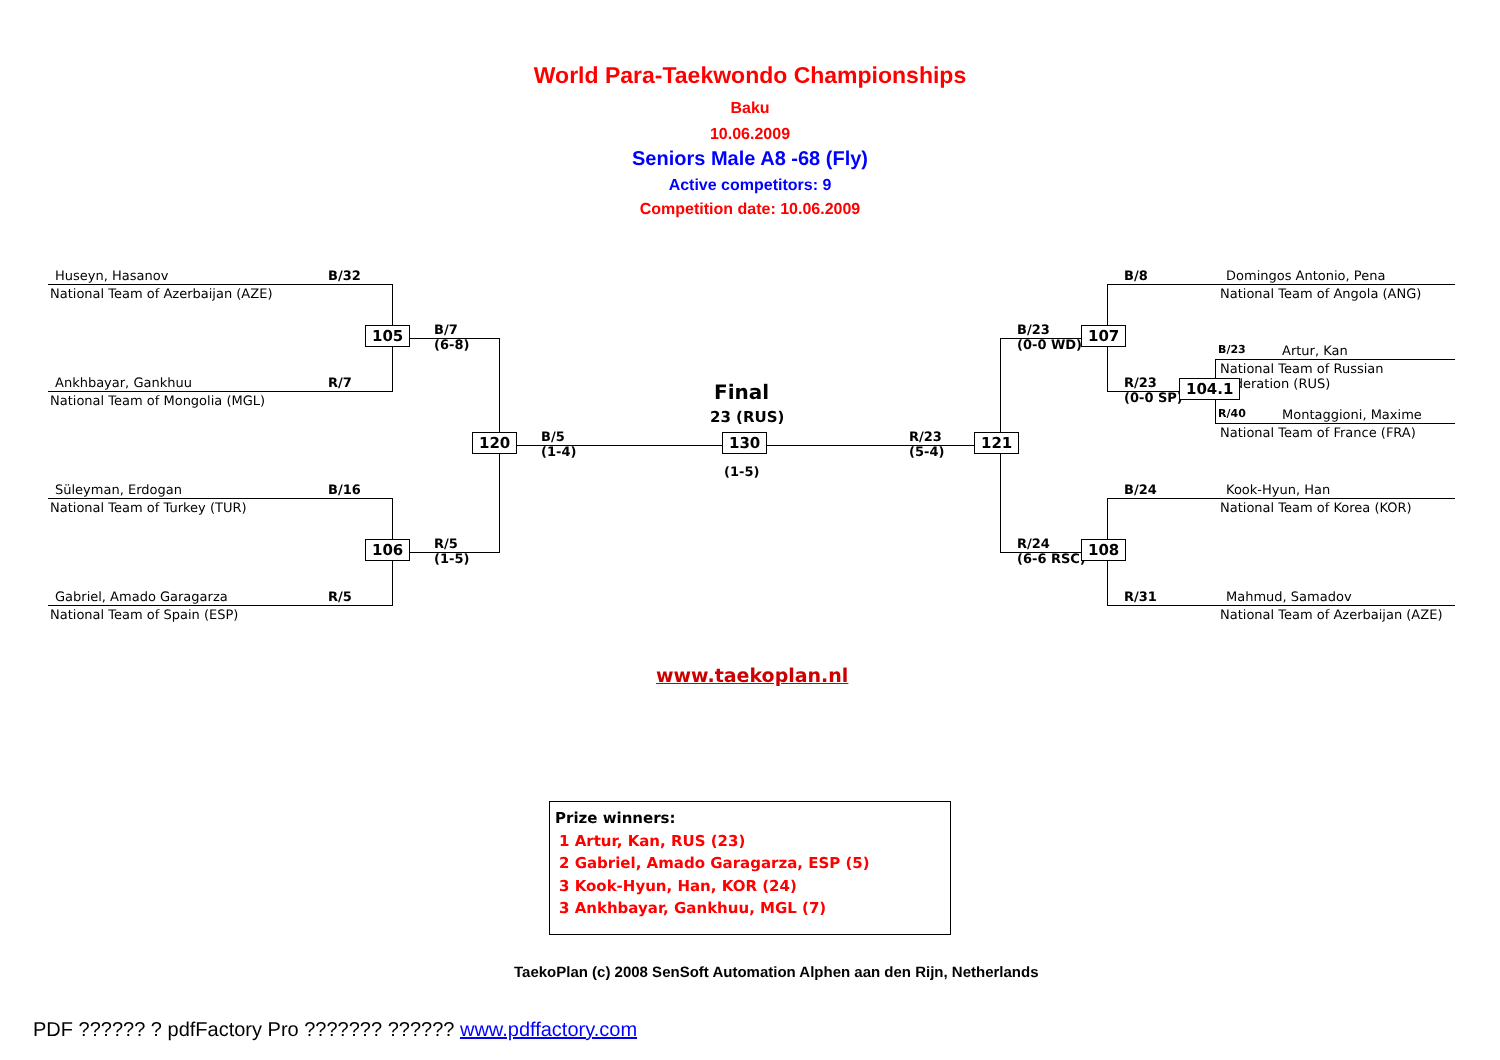World Para-Taekwondo Championships
Baku
10.06.2009
Seniors Male A8 -68 (Fly)
Active competitors: 9
Competition date: 10.06.2009
Huseyn, Hasanov
National Team of Azerbaijan (AZE)
B/32
Ankhbayar, Gankhuu
National Team of Mongolia (MGL)
R/7
Süleyman, Erdogan
National Team of Turkey (TUR)
B/16
Gabriel, Amado Garagarza
National Team of Spain (ESP)
R/5
105
106
B/7
(6-8)
R/5
(1-5)
120
B/5
(1-4)
Final
23 (RUS)
130
(1-5)
R/23
(5-4)
121
B/23
(0-0 WD)
R/24
(6-6 RSC)
107
108
B/8 Domingos Antonio, Pena
National Team of Angola (ANG)
B/23 Artur, Kan
National Team of Russian
Federation (RUS)
R/23
(0-0 SP)
104.1
R/40 Montaggioni, Maxime
National Team of France (FRA)
B/24 Kook-Hyun, Han
National Team of Korea (KOR)
R/31 Mahmud, Samadov
National Team of Azerbaijan (AZE)
www.taekoplan.nl
Prize winners:
1 Artur, Kan, RUS (23)
2 Gabriel, Amado Garagarza, ESP (5)
3 Kook-Hyun, Han, KOR (24)
3 Ankhbayar, Gankhuu, MGL (7)
TaekoPlan (c) 2008 SenSoft Automation Alphen aan den Rijn, Netherlands
PDF ?????? ? pdfFactory Pro ??????? ?????? www.pdffactory.com